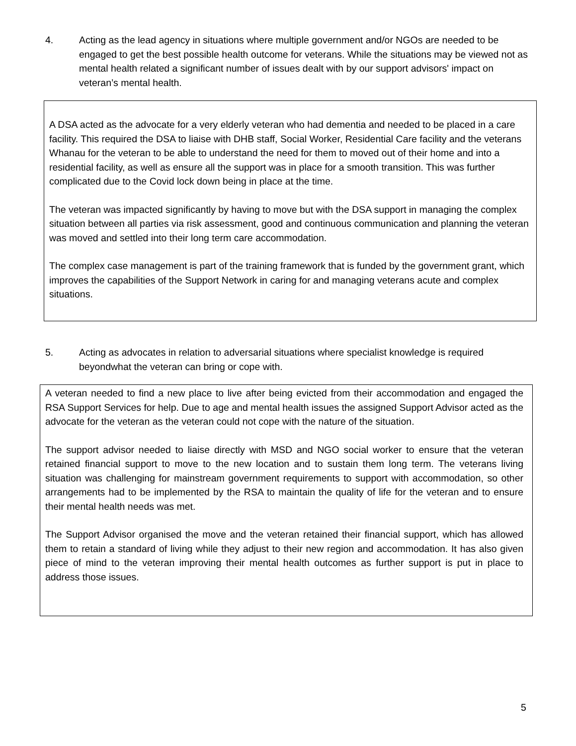4. Acting as the lead agency in situations where multiple government and/or NGOs are needed to be engaged to get the best possible health outcome for veterans. While the situations may be viewed not as mental health related a significant number of issues dealt with by our support advisors' impact on veteran’s mental health.
A DSA acted as the advocate for a very elderly veteran who had dementia and needed to be placed in a care facility. This required the DSA to liaise with DHB staff, Social Worker, Residential Care facility and the veterans Whanau for the veteran to be able to understand the need for them to moved out of their home and into a residential facility, as well as ensure all the support was in place for a smooth transition. This was further complicated due to the Covid lock down being in place at the time.
The veteran was impacted significantly by having to move but with the DSA support in managing the complex situation between all parties via risk assessment, good and continuous communication and planning the veteran was moved and settled into their long term care accommodation.
The complex case management is part of the training framework that is funded by the government grant, which improves the capabilities of the Support Network in caring for and managing veterans acute and complex situations.
5. Acting as advocates in relation to adversarial situations where specialist knowledge is required beyondwhat the veteran can bring or cope with.
A veteran needed to find a new place to live after being evicted from their accommodation and engaged the RSA Support Services for help. Due to age and mental health issues the assigned Support Advisor acted as the advocate for the veteran as the veteran could not cope with the nature of the situation.
The support advisor needed to liaise directly with MSD and NGO social worker to ensure that the veteran retained financial support to move to the new location and to sustain them long term. The veterans living situation was challenging for mainstream government requirements to support with accommodation, so other arrangements had to be implemented by the RSA to maintain the quality of life for the veteran and to ensure their mental health needs was met.
The Support Advisor organised the move and the veteran retained their financial support, which has allowed them to retain a standard of living while they adjust to their new region and accommodation. It has also given piece of mind to the veteran improving their mental health outcomes as further support is put in place to address those issues.
5